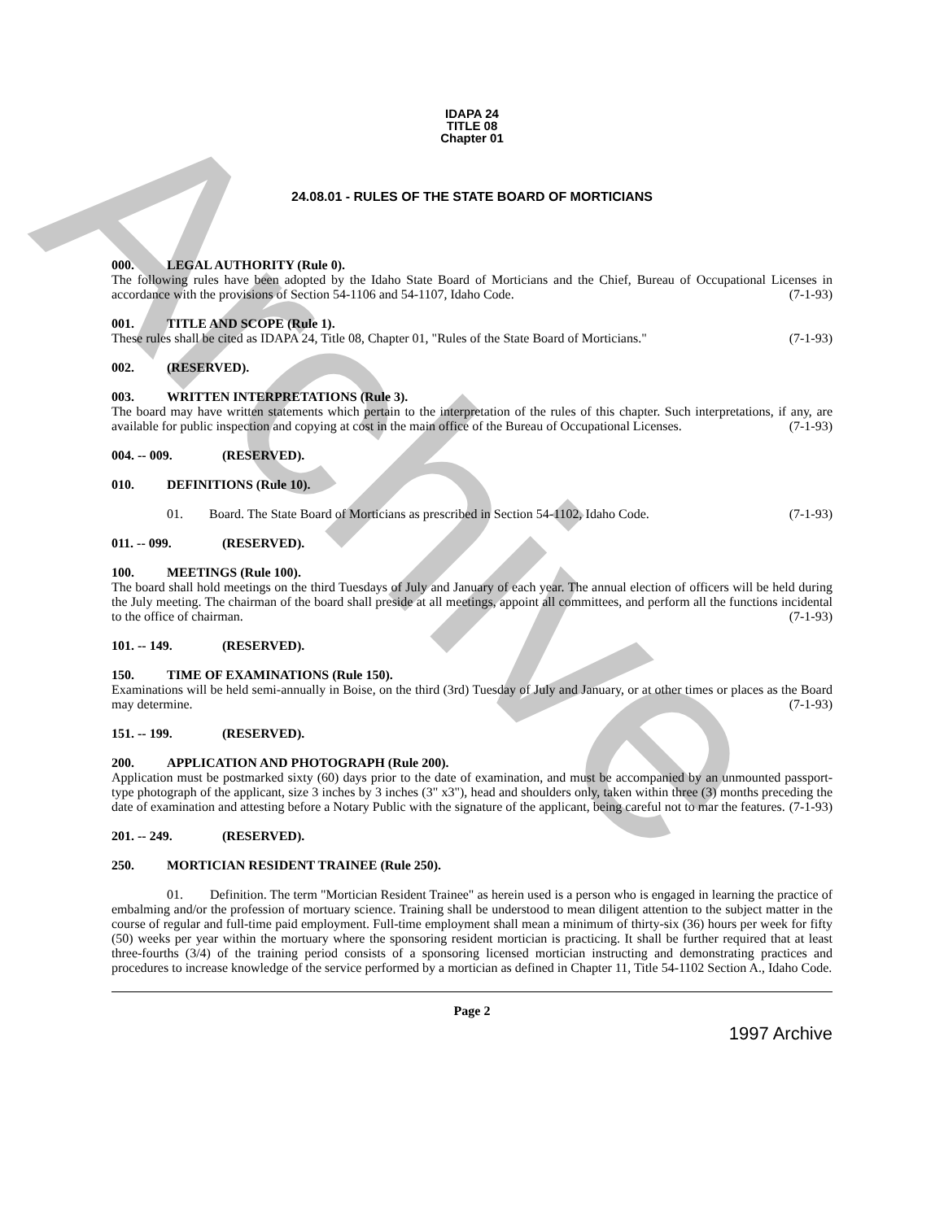Archive
IDAPA 24
TITLE 08
Chapter 01
24.08.01 - RULES OF THE STATE BOARD OF MORTICIANS
000. LEGAL AUTHORITY (Rule 0).
The following rules have been adopted by the Idaho State Board of Morticians and the Chief, Bureau of Occupational Licenses in accordance with the provisions of Section 54-1106 and 54-1107, Idaho Code. (7-1-93)
001. TITLE AND SCOPE (Rule 1).
These rules shall be cited as IDAPA 24, Title 08, Chapter 01, "Rules of the State Board of Morticians." (7-1-93)
002. (RESERVED).
003. WRITTEN INTERPRETATIONS (Rule 3).
The board may have written statements which pertain to the interpretation of the rules of this chapter. Such interpretations, if any, are available for public inspection and copying at cost in the main office of the Bureau of Occupational Licenses. (7-1-93)
004. -- 009. (RESERVED).
010. DEFINITIONS (Rule 10).
01. Board. The State Board of Morticians as prescribed in Section 54-1102, Idaho Code. (7-1-93)
011. -- 099. (RESERVED).
100. MEETINGS (Rule 100).
The board shall hold meetings on the third Tuesdays of July and January of each year. The annual election of officers will be held during the July meeting. The chairman of the board shall preside at all meetings, appoint all committees, and perform all the functions incidental to the office of chairman. (7-1-93)
101. -- 149. (RESERVED).
150. TIME OF EXAMINATIONS (Rule 150).
Examinations will be held semi-annually in Boise, on the third (3rd) Tuesday of July and January, or at other times or places as the Board may determine. (7-1-93)
151. -- 199. (RESERVED).
200. APPLICATION AND PHOTOGRAPH (Rule 200).
Application must be postmarked sixty (60) days prior to the date of examination, and must be accompanied by an unmounted passport-type photograph of the applicant, size 3 inches by 3 inches (3" x3"), head and shoulders only, taken within three (3) months preceding the date of examination and attesting before a Notary Public with the signature of the applicant, being careful not to mar the features. (7-1-93)
201. -- 249. (RESERVED).
250. MORTICIAN RESIDENT TRAINEE (Rule 250).
01. Definition. The term "Mortician Resident Trainee" as herein used is a person who is engaged in learning the practice of embalming and/or the profession of mortuary science. Training shall be understood to mean diligent attention to the subject matter in the course of regular and full-time paid employment. Full-time employment shall mean a minimum of thirty-six (36) hours per week for fifty (50) weeks per year within the mortuary where the sponsoring resident mortician is practicing. It shall be further required that at least three-fourths (3/4) of the training period consists of a sponsoring licensed mortician instructing and demonstrating practices and procedures to increase knowledge of the service performed by a mortician as defined in Chapter 11, Title 54-1102 Section A., Idaho Code.
Page 2
1997 Archive